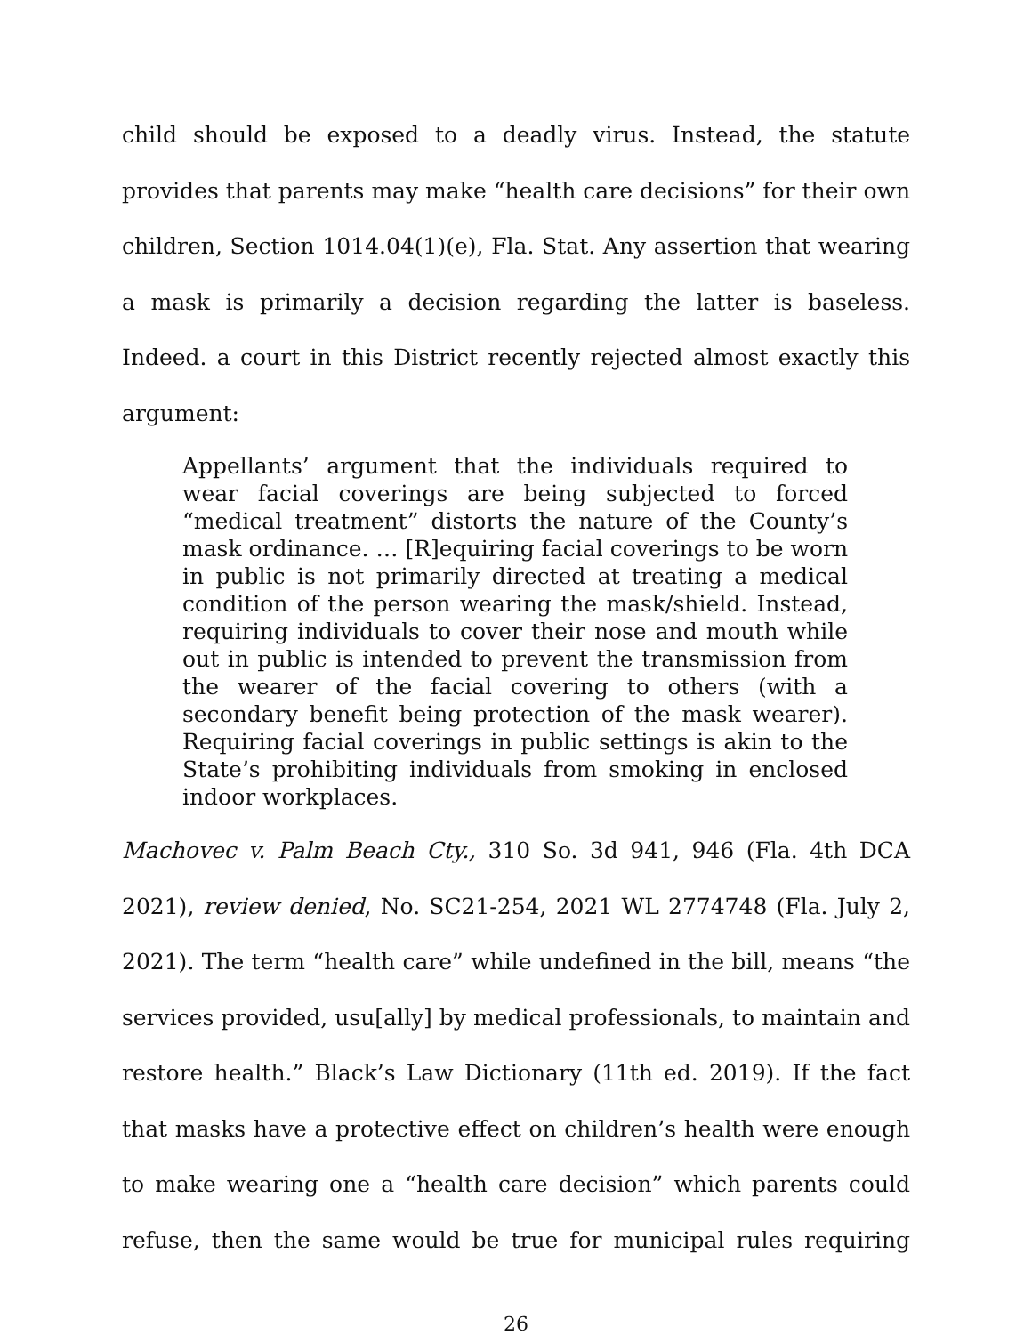child should be exposed to a deadly virus. Instead, the statute provides that parents may make “health care decisions” for their own children, Section 1014.04(1)(e), Fla. Stat. Any assertion that wearing a mask is primarily a decision regarding the latter is baseless. Indeed. a court in this District recently rejected almost exactly this argument:
Appellants’ argument that the individuals required to wear facial coverings are being subjected to forced “medical treatment” distorts the nature of the County’s mask ordinance. … [R]equiring facial coverings to be worn in public is not primarily directed at treating a medical condition of the person wearing the mask/shield. Instead, requiring individuals to cover their nose and mouth while out in public is intended to prevent the transmission from the wearer of the facial covering to others (with a secondary benefit being protection of the mask wearer). Requiring facial coverings in public settings is akin to the State’s prohibiting individuals from smoking in enclosed indoor workplaces.
Machovec v. Palm Beach Cty., 310 So. 3d 941, 946 (Fla. 4th DCA 2021), review denied, No. SC21-254, 2021 WL 2774748 (Fla. July 2, 2021). The term “health care” while undefined in the bill, means “the services provided, usu[ally] by medical professionals, to maintain and restore health.” Black’s Law Dictionary (11th ed. 2019). If the fact that masks have a protective effect on children’s health were enough to make wearing one a “health care decision” which parents could refuse, then the same would be true for municipal rules requiring
26